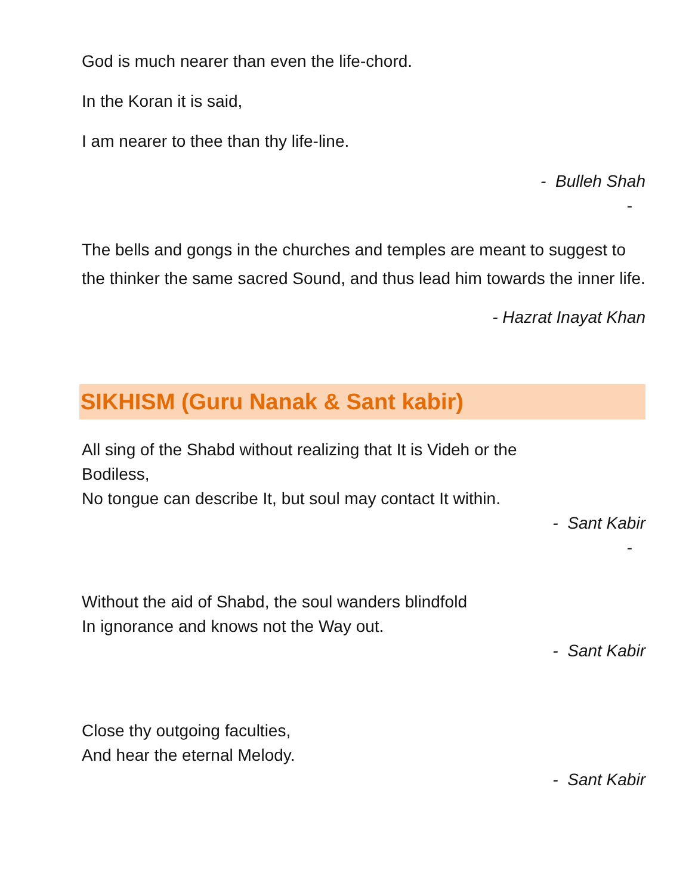God is much nearer than even the life-chord.
In the Koran it is said,
I am nearer to thee than thy life-line.
- Bulleh Shah
-
The bells and gongs in the churches and temples are meant to suggest to the thinker the same sacred Sound, and thus lead him towards the inner life.
- Hazrat Inayat Khan
SIKHISM (Guru Nanak & Sant kabir)
All sing of the Shabd without realizing that It is Videh or the
Bodiless,
No tongue can describe It, but soul may contact It within.
- Sant Kabir
-
Without the aid of Shabd, the soul wanders blindfold
In ignorance and knows not the Way out.
- Sant Kabir
Close thy outgoing faculties,
And hear the eternal Melody.
- Sant Kabir